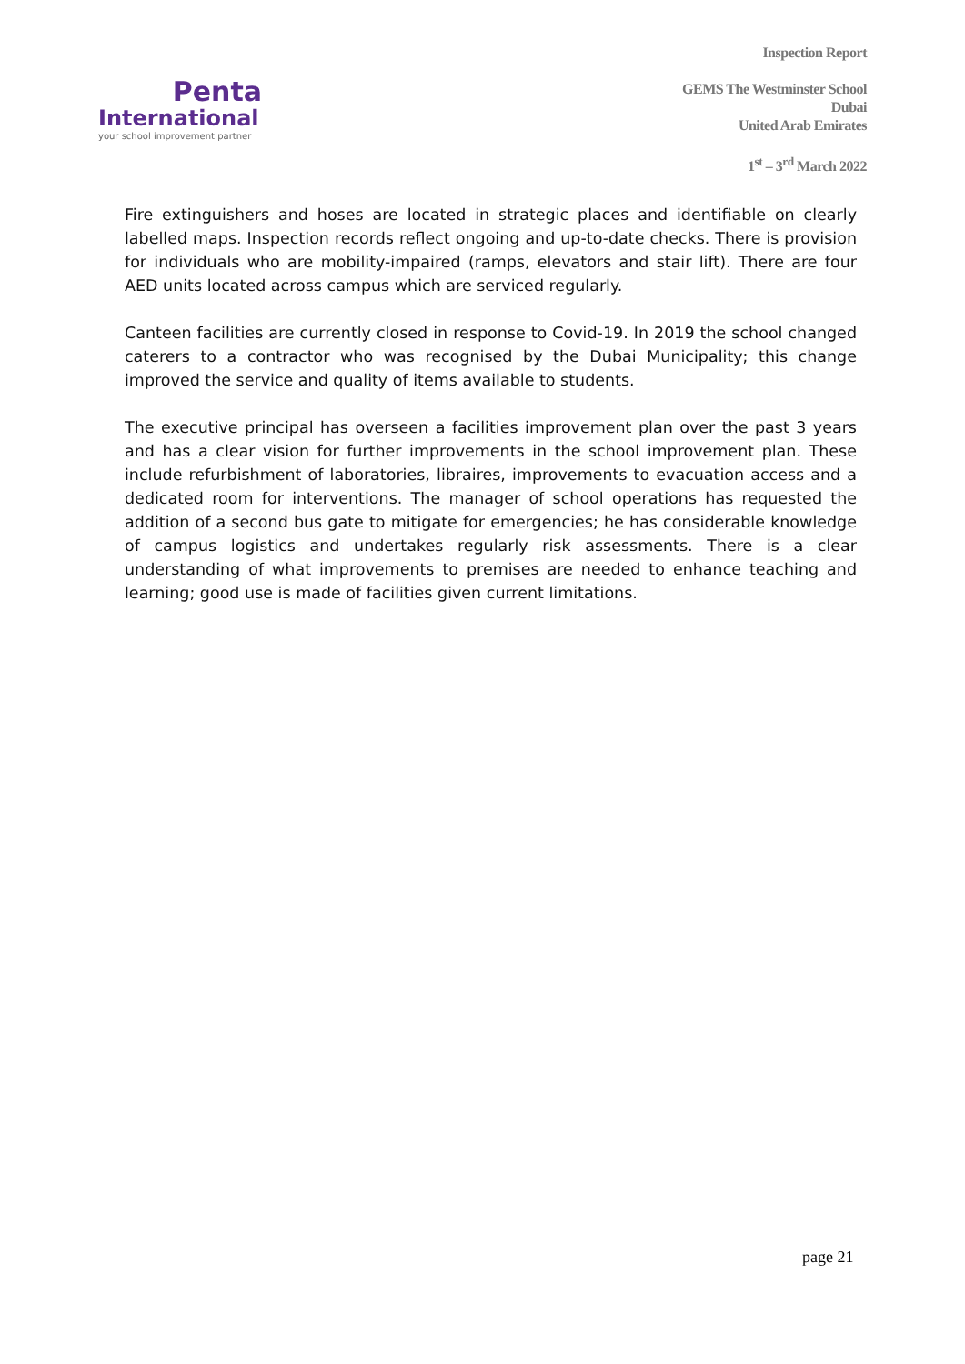Penta
International
your school improvement partner
Inspection Report
GEMS The Westminster School
Dubai
United Arab Emirates
1<sup>st</sup> – 3<sup>rd</sup> March 2022
Fire extinguishers and hoses are located in strategic places and identifiable on clearly labelled maps. Inspection records reflect ongoing and up-to-date checks. There is provision for individuals who are mobility-impaired (ramps, elevators and stair lift). There are four AED units located across campus which are serviced regularly.
Canteen facilities are currently closed in response to Covid-19. In 2019 the school changed caterers to a contractor who was recognised by the Dubai Municipality; this change improved the service and quality of items available to students.
The executive principal has overseen a facilities improvement plan over the past 3 years and has a clear vision for further improvements in the school improvement plan. These include refurbishment of laboratories, libraires, improvements to evacuation access and a dedicated room for interventions. The manager of school operations has requested the addition of a second bus gate to mitigate for emergencies; he has considerable knowledge of campus logistics and undertakes regularly risk assessments. There is a clear understanding of what improvements to premises are needed to enhance teaching and learning; good use is made of facilities given current limitations.
page 21